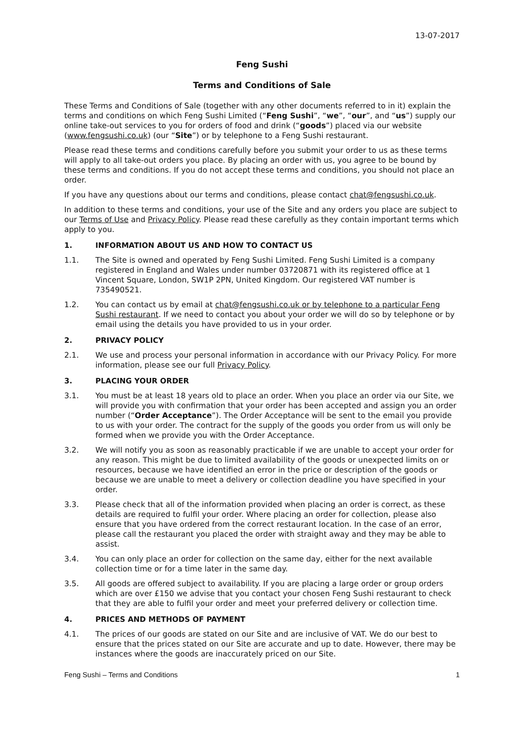13-07-2017
Feng Sushi
Terms and Conditions of Sale
These Terms and Conditions of Sale (together with any other documents referred to in it) explain the terms and conditions on which Feng Sushi Limited (“Feng Sushi”, “we”, “our”, and “us”) supply our online take-out services to you for orders of food and drink (“goods”) placed via our website (www.fengsushi.co.uk) (our “Site”) or by telephone to a Feng Sushi restaurant.
Please read these terms and conditions carefully before you submit your order to us as these terms will apply to all take-out orders you place. By placing an order with us, you agree to be bound by these terms and conditions. If you do not accept these terms and conditions, you should not place an order.
If you have any questions about our terms and conditions, please contact chat@fengsushi.co.uk.
In addition to these terms and conditions, your use of the Site and any orders you place are subject to our Terms of Use and Privacy Policy. Please read these carefully as they contain important terms which apply to you.
1. INFORMATION ABOUT US AND HOW TO CONTACT US
1.1. The Site is owned and operated by Feng Sushi Limited. Feng Sushi Limited is a company registered in England and Wales under number 03720871 with its registered office at 1 Vincent Square, London, SW1P 2PN, United Kingdom. Our registered VAT number is 735490521.
1.2. You can contact us by email at chat@fengsushi.co.uk or by telephone to a particular Feng Sushi restaurant. If we need to contact you about your order we will do so by telephone or by email using the details you have provided to us in your order.
2. PRIVACY POLICY
2.1. We use and process your personal information in accordance with our Privacy Policy. For more information, please see our full Privacy Policy.
3. PLACING YOUR ORDER
3.1. You must be at least 18 years old to place an order. When you place an order via our Site, we will provide you with confirmation that your order has been accepted and assign you an order number (“Order Acceptance”). The Order Acceptance will be sent to the email you provide to us with your order. The contract for the supply of the goods you order from us will only be formed when we provide you with the Order Acceptance.
3.2. We will notify you as soon as reasonably practicable if we are unable to accept your order for any reason. This might be due to limited availability of the goods or unexpected limits on or resources, because we have identified an error in the price or description of the goods or because we are unable to meet a delivery or collection deadline you have specified in your order.
3.3. Please check that all of the information provided when placing an order is correct, as these details are required to fulfil your order. Where placing an order for collection, please also ensure that you have ordered from the correct restaurant location. In the case of an error, please call the restaurant you placed the order with straight away and they may be able to assist.
3.4. You can only place an order for collection on the same day, either for the next available collection time or for a time later in the same day.
3.5. All goods are offered subject to availability. If you are placing a large order or group orders which are over £150 we advise that you contact your chosen Feng Sushi restaurant to check that they are able to fulfil your order and meet your preferred delivery or collection time.
4. PRICES AND METHODS OF PAYMENT
4.1. The prices of our goods are stated on our Site and are inclusive of VAT. We do our best to ensure that the prices stated on our Site are accurate and up to date. However, there may be instances where the goods are inaccurately priced on our Site.
Feng Sushi – Terms and Conditions 1